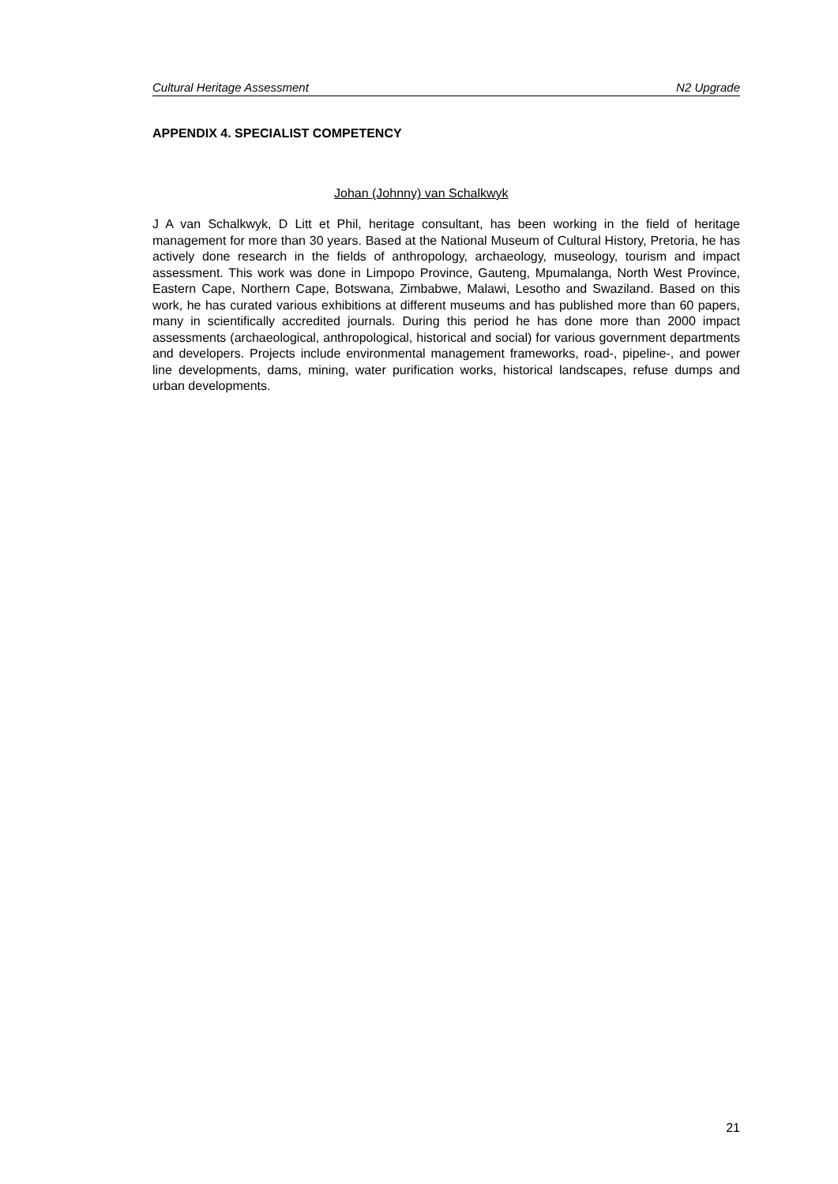Cultural Heritage Assessment N2 Upgrade
APPENDIX 4. SPECIALIST COMPETENCY
Johan (Johnny) van Schalkwyk
J A van Schalkwyk, D Litt et Phil, heritage consultant, has been working in the field of heritage management for more than 30 years. Based at the National Museum of Cultural History, Pretoria, he has actively done research in the fields of anthropology, archaeology, museology, tourism and impact assessment. This work was done in Limpopo Province, Gauteng, Mpumalanga, North West Province, Eastern Cape, Northern Cape, Botswana, Zimbabwe, Malawi, Lesotho and Swaziland. Based on this work, he has curated various exhibitions at different museums and has published more than 60 papers, many in scientifically accredited journals. During this period he has done more than 2000 impact assessments (archaeological, anthropological, historical and social) for various government departments and developers. Projects include environmental management frameworks, road-, pipeline-, and power line developments, dams, mining, water purification works, historical landscapes, refuse dumps and urban developments.
21